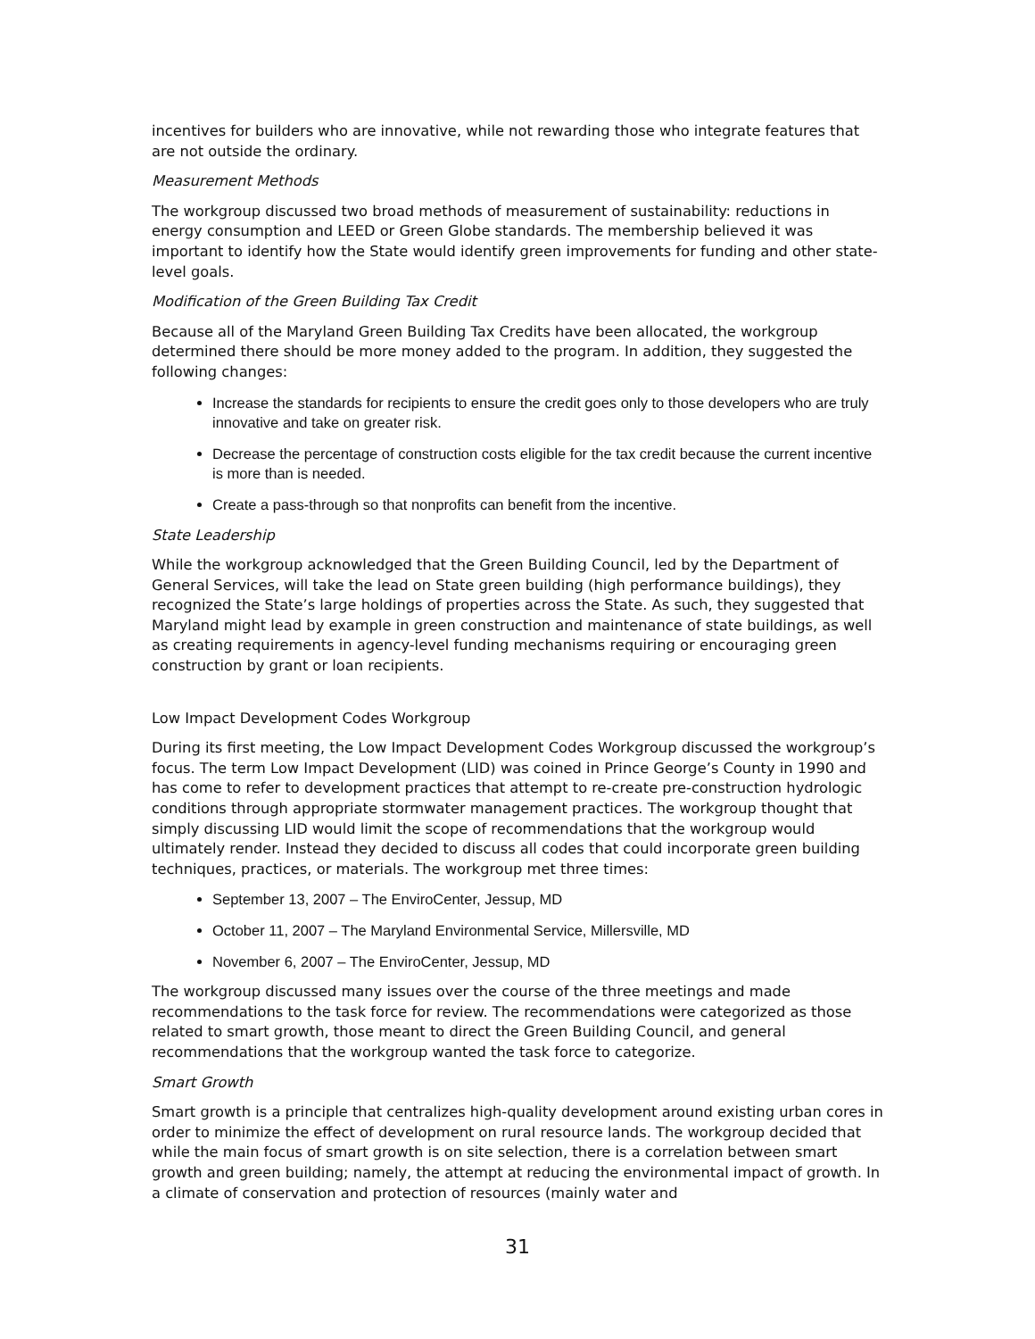incentives for builders who are innovative, while not rewarding those who integrate features that are not outside the ordinary.
Measurement Methods
The workgroup discussed two broad methods of measurement of sustainability: reductions in energy consumption and LEED or Green Globe standards. The membership believed it was important to identify how the State would identify green improvements for funding and other state-level goals.
Modification of the Green Building Tax Credit
Because all of the Maryland Green Building Tax Credits have been allocated, the workgroup determined there should be more money added to the program. In addition, they suggested the following changes:
Increase the standards for recipients to ensure the credit goes only to those developers who are truly innovative and take on greater risk.
Decrease the percentage of construction costs eligible for the tax credit because the current incentive is more than is needed.
Create a pass-through so that nonprofits can benefit from the incentive.
State Leadership
While the workgroup acknowledged that the Green Building Council, led by the Department of General Services, will take the lead on State green building (high performance buildings), they recognized the State’s large holdings of properties across the State. As such, they suggested that Maryland might lead by example in green construction and maintenance of state buildings, as well as creating requirements in agency-level funding mechanisms requiring or encouraging green construction by grant or loan recipients.
Low Impact Development Codes Workgroup
During its first meeting, the Low Impact Development Codes Workgroup discussed the workgroup’s focus. The term Low Impact Development (LID) was coined in Prince George’s County in 1990 and has come to refer to development practices that attempt to re-create pre-construction hydrologic conditions through appropriate stormwater management practices. The workgroup thought that simply discussing LID would limit the scope of recommendations that the workgroup would ultimately render. Instead they decided to discuss all codes that could incorporate green building techniques, practices, or materials. The workgroup met three times:
September 13, 2007 – The EnviroCenter, Jessup, MD
October 11, 2007 – The Maryland Environmental Service, Millersville, MD
November 6, 2007 – The EnviroCenter, Jessup, MD
The workgroup discussed many issues over the course of the three meetings and made recommendations to the task force for review. The recommendations were categorized as those related to smart growth, those meant to direct the Green Building Council, and general recommendations that the workgroup wanted the task force to categorize.
Smart Growth
Smart growth is a principle that centralizes high-quality development around existing urban cores in order to minimize the effect of development on rural resource lands. The workgroup decided that while the main focus of smart growth is on site selection, there is a correlation between smart growth and green building; namely, the attempt at reducing the environmental impact of growth. In a climate of conservation and protection of resources (mainly water and
31